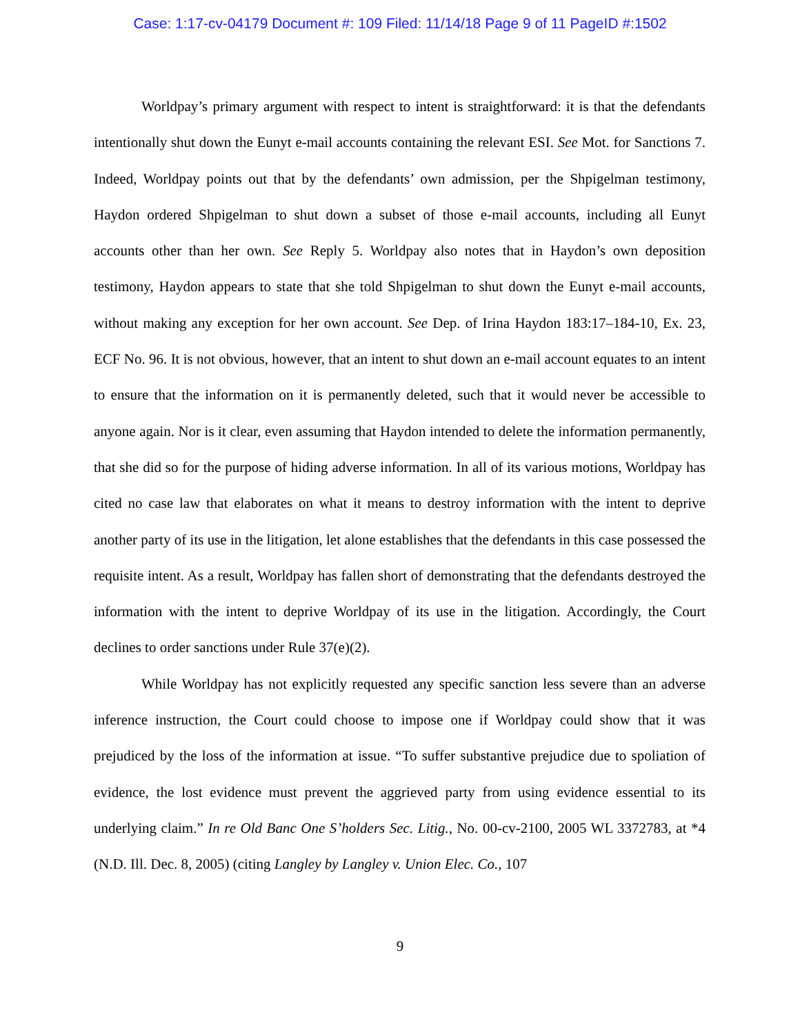Case: 1:17-cv-04179 Document #: 109 Filed: 11/14/18 Page 9 of 11 PageID #:1502
Worldpay’s primary argument with respect to intent is straightforward: it is that the defendants intentionally shut down the Eunyt e-mail accounts containing the relevant ESI. See Mot. for Sanctions 7. Indeed, Worldpay points out that by the defendants’ own admission, per the Shpigelman testimony, Haydon ordered Shpigelman to shut down a subset of those e-mail accounts, including all Eunyt accounts other than her own. See Reply 5. Worldpay also notes that in Haydon’s own deposition testimony, Haydon appears to state that she told Shpigelman to shut down the Eunyt e-mail accounts, without making any exception for her own account. See Dep. of Irina Haydon 183:17–184-10, Ex. 23, ECF No. 96. It is not obvious, however, that an intent to shut down an e-mail account equates to an intent to ensure that the information on it is permanently deleted, such that it would never be accessible to anyone again. Nor is it clear, even assuming that Haydon intended to delete the information permanently, that she did so for the purpose of hiding adverse information. In all of its various motions, Worldpay has cited no case law that elaborates on what it means to destroy information with the intent to deprive another party of its use in the litigation, let alone establishes that the defendants in this case possessed the requisite intent. As a result, Worldpay has fallen short of demonstrating that the defendants destroyed the information with the intent to deprive Worldpay of its use in the litigation. Accordingly, the Court declines to order sanctions under Rule 37(e)(2).
While Worldpay has not explicitly requested any specific sanction less severe than an adverse inference instruction, the Court could choose to impose one if Worldpay could show that it was prejudiced by the loss of the information at issue. “To suffer substantive prejudice due to spoliation of evidence, the lost evidence must prevent the aggrieved party from using evidence essential to its underlying claim.” In re Old Banc One S’holders Sec. Litig., No. 00-cv-2100, 2005 WL 3372783, at *4 (N.D. Ill. Dec. 8, 2005) (citing Langley by Langley v. Union Elec. Co., 107
9